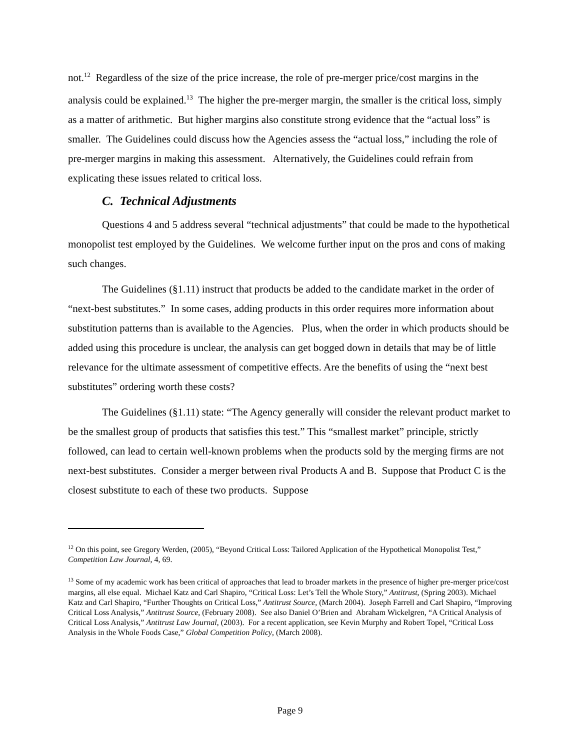not.<sup>12</sup> Regardless of the size of the price increase, the role of pre-merger price/cost margins in the analysis could be explained.<sup>13</sup> The higher the pre-merger margin, the smaller is the critical loss, simply as a matter of arithmetic. But higher margins also constitute strong evidence that the “actual loss” is smaller. The Guidelines could discuss how the Agencies assess the “actual loss,” including the role of pre-merger margins in making this assessment. Alternatively, the Guidelines could refrain from explicating these issues related to critical loss.
C. Technical Adjustments
Questions 4 and 5 address several “technical adjustments” that could be made to the hypothetical monopolist test employed by the Guidelines. We welcome further input on the pros and cons of making such changes.
The Guidelines (§1.11) instruct that products be added to the candidate market in the order of “next-best substitutes.” In some cases, adding products in this order requires more information about substitution patterns than is available to the Agencies. Plus, when the order in which products should be added using this procedure is unclear, the analysis can get bogged down in details that may be of little relevance for the ultimate assessment of competitive effects. Are the benefits of using the “next best substitutes” ordering worth these costs?
The Guidelines (§1.11) state: “The Agency generally will consider the relevant product market to be the smallest group of products that satisfies this test.” This “smallest market” principle, strictly followed, can lead to certain well-known problems when the products sold by the merging firms are not next-best substitutes. Consider a merger between rival Products A and B. Suppose that Product C is the closest substitute to each of these two products. Suppose
<sup>12</sup> On this point, see Gregory Werden, (2005), “Beyond Critical Loss: Tailored Application of the Hypothetical Monopolist Test,” Competition Law Journal, 4, 69.
<sup>13</sup> Some of my academic work has been critical of approaches that lead to broader markets in the presence of higher pre-merger price/cost margins, all else equal. Michael Katz and Carl Shapiro, “Critical Loss: Let’s Tell the Whole Story,” Antitrust, (Spring 2003). Michael Katz and Carl Shapiro, “Further Thoughts on Critical Loss,” Antitrust Source, (March 2004). Joseph Farrell and Carl Shapiro, “Improving Critical Loss Analysis,” Antitrust Source, (February 2008). See also Daniel O’Brien and Abraham Wickelgren, “A Critical Analysis of Critical Loss Analysis,” Antitrust Law Journal, (2003). For a recent application, see Kevin Murphy and Robert Topel, “Critical Loss Analysis in the Whole Foods Case,” Global Competition Policy, (March 2008).
Page 9